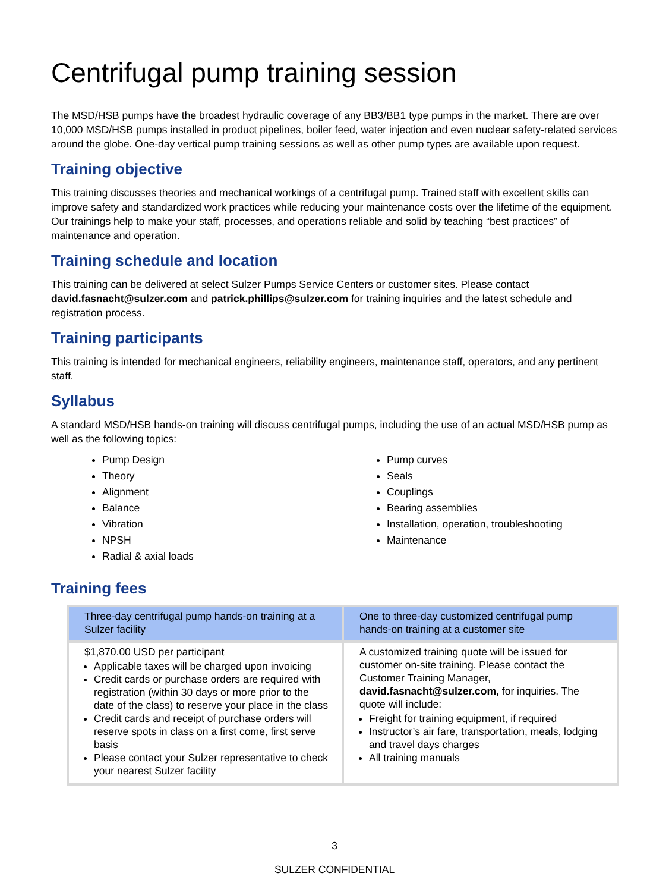Centrifugal pump training session
The MSD/HSB pumps have the broadest hydraulic coverage of any BB3/BB1 type pumps in the market. There are over 10,000 MSD/HSB pumps installed in product pipelines, boiler feed, water injection and even nuclear safety-related services around the globe. One-day vertical pump training sessions as well as other pump types are available upon request.
Training objective
This training discusses theories and mechanical workings of a centrifugal pump. Trained staff with excellent skills can improve safety and standardized work practices while reducing your maintenance costs over the lifetime of the equipment. Our trainings help to make your staff, processes, and operations reliable and solid by teaching “best practices” of maintenance and operation.
Training schedule and location
This training can be delivered at select Sulzer Pumps Service Centers or customer sites. Please contact david.fasnacht@sulzer.com and patrick.phillips@sulzer.com for training inquiries and the latest schedule and registration process.
Training participants
This training is intended for mechanical engineers, reliability engineers, maintenance staff, operators, and any pertinent staff.
Syllabus
A standard MSD/HSB hands-on training will discuss centrifugal pumps, including the use of an actual MSD/HSB pump as well as the following topics:
Pump Design
Theory
Alignment
Balance
Vibration
NPSH
Radial & axial loads
Pump curves
Seals
Couplings
Bearing assemblies
Installation, operation, troubleshooting
Maintenance
Training fees
| Three-day centrifugal pump hands-on training at a Sulzer facility | One to three-day customized centrifugal pump hands-on training at a customer site |
| --- | --- |
| $1,870.00 USD per participant Applicable taxes will be charged upon invoicing Credit cards or purchase orders are required with registration (within 30 days or more prior to the date of the class) to reserve your place in the class Credit cards and receipt of purchase orders will reserve spots in class on a first come, first serve basis Please contact your Sulzer representative to check your nearest Sulzer facility | A customized training quote will be issued for customer on-site training. Please contact the Customer Training Manager, david.fasnacht@sulzer.com, for inquiries. The quote will include: Freight for training equipment, if required Instructor’s air fare, transportation, meals, lodging and travel days charges All training manuals |
3
SULZER CONFIDENTIAL